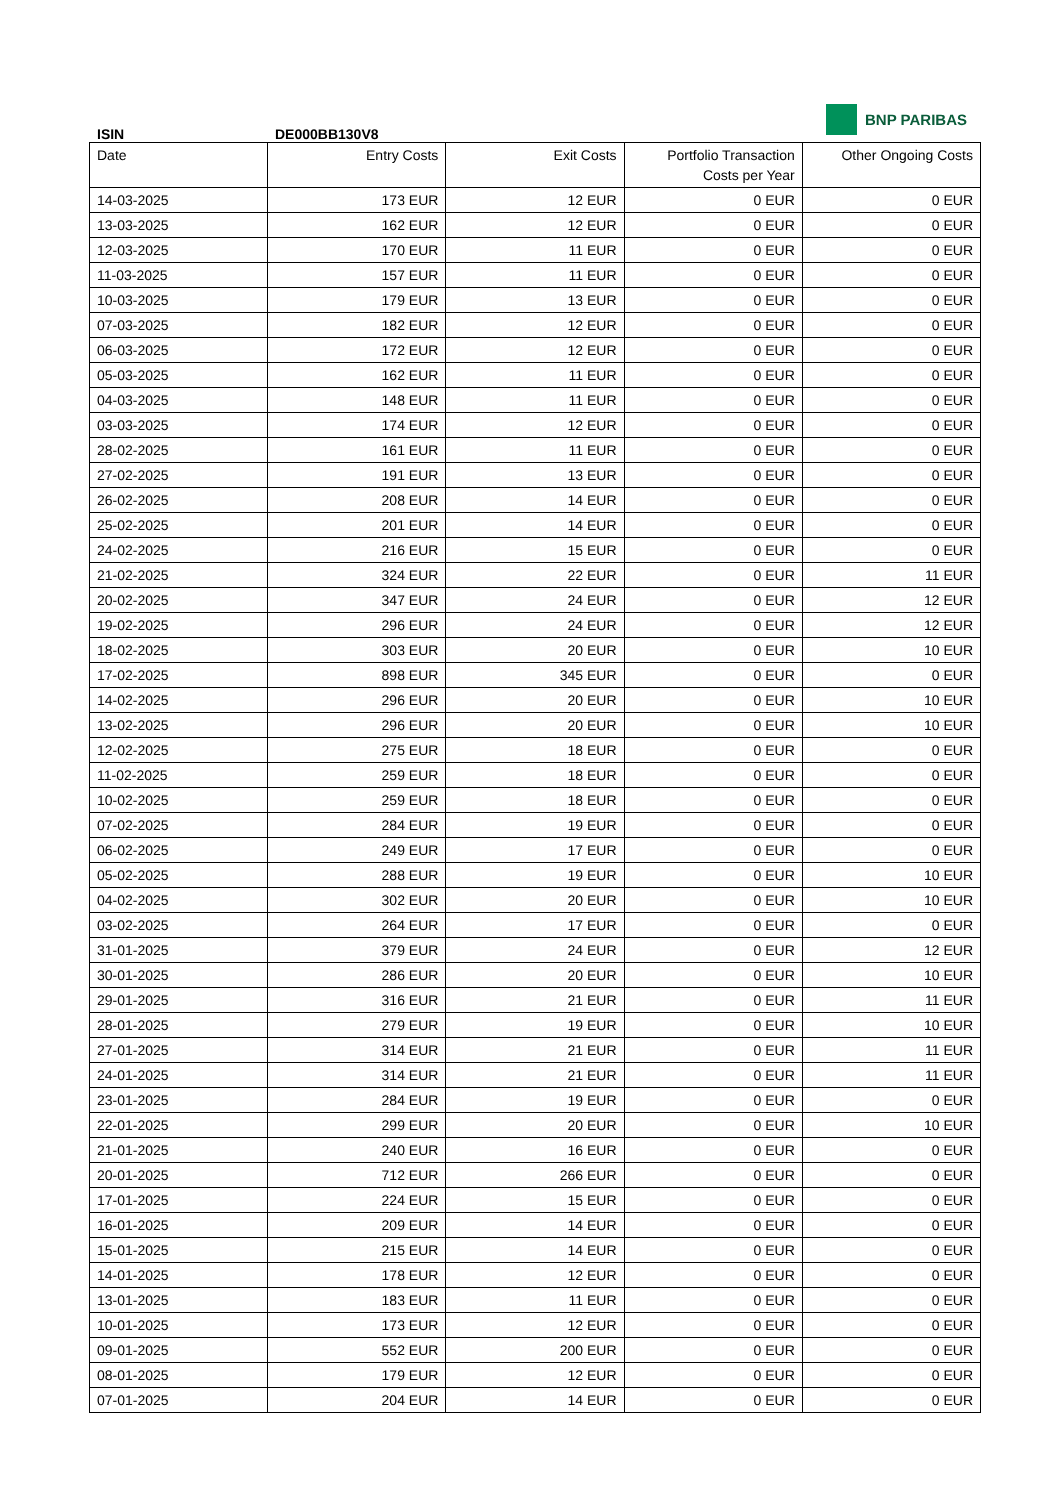BNP PARIBAS
ISIN DE000BB130V8
| Date | Entry Costs | Exit Costs | Portfolio Transaction Costs per Year | Other Ongoing Costs |
| --- | --- | --- | --- | --- |
| 14-03-2025 | 173 EUR | 12 EUR | 0 EUR | 0 EUR |
| 13-03-2025 | 162 EUR | 12 EUR | 0 EUR | 0 EUR |
| 12-03-2025 | 170 EUR | 11 EUR | 0 EUR | 0 EUR |
| 11-03-2025 | 157 EUR | 11 EUR | 0 EUR | 0 EUR |
| 10-03-2025 | 179 EUR | 13 EUR | 0 EUR | 0 EUR |
| 07-03-2025 | 182 EUR | 12 EUR | 0 EUR | 0 EUR |
| 06-03-2025 | 172 EUR | 12 EUR | 0 EUR | 0 EUR |
| 05-03-2025 | 162 EUR | 11 EUR | 0 EUR | 0 EUR |
| 04-03-2025 | 148 EUR | 11 EUR | 0 EUR | 0 EUR |
| 03-03-2025 | 174 EUR | 12 EUR | 0 EUR | 0 EUR |
| 28-02-2025 | 161 EUR | 11 EUR | 0 EUR | 0 EUR |
| 27-02-2025 | 191 EUR | 13 EUR | 0 EUR | 0 EUR |
| 26-02-2025 | 208 EUR | 14 EUR | 0 EUR | 0 EUR |
| 25-02-2025 | 201 EUR | 14 EUR | 0 EUR | 0 EUR |
| 24-02-2025 | 216 EUR | 15 EUR | 0 EUR | 0 EUR |
| 21-02-2025 | 324 EUR | 22 EUR | 0 EUR | 11 EUR |
| 20-02-2025 | 347 EUR | 24 EUR | 0 EUR | 12 EUR |
| 19-02-2025 | 296 EUR | 24 EUR | 0 EUR | 12 EUR |
| 18-02-2025 | 303 EUR | 20 EUR | 0 EUR | 10 EUR |
| 17-02-2025 | 898 EUR | 345 EUR | 0 EUR | 0 EUR |
| 14-02-2025 | 296 EUR | 20 EUR | 0 EUR | 10 EUR |
| 13-02-2025 | 296 EUR | 20 EUR | 0 EUR | 10 EUR |
| 12-02-2025 | 275 EUR | 18 EUR | 0 EUR | 0 EUR |
| 11-02-2025 | 259 EUR | 18 EUR | 0 EUR | 0 EUR |
| 10-02-2025 | 259 EUR | 18 EUR | 0 EUR | 0 EUR |
| 07-02-2025 | 284 EUR | 19 EUR | 0 EUR | 0 EUR |
| 06-02-2025 | 249 EUR | 17 EUR | 0 EUR | 0 EUR |
| 05-02-2025 | 288 EUR | 19 EUR | 0 EUR | 10 EUR |
| 04-02-2025 | 302 EUR | 20 EUR | 0 EUR | 10 EUR |
| 03-02-2025 | 264 EUR | 17 EUR | 0 EUR | 0 EUR |
| 31-01-2025 | 379 EUR | 24 EUR | 0 EUR | 12 EUR |
| 30-01-2025 | 286 EUR | 20 EUR | 0 EUR | 10 EUR |
| 29-01-2025 | 316 EUR | 21 EUR | 0 EUR | 11 EUR |
| 28-01-2025 | 279 EUR | 19 EUR | 0 EUR | 10 EUR |
| 27-01-2025 | 314 EUR | 21 EUR | 0 EUR | 11 EUR |
| 24-01-2025 | 314 EUR | 21 EUR | 0 EUR | 11 EUR |
| 23-01-2025 | 284 EUR | 19 EUR | 0 EUR | 0 EUR |
| 22-01-2025 | 299 EUR | 20 EUR | 0 EUR | 10 EUR |
| 21-01-2025 | 240 EUR | 16 EUR | 0 EUR | 0 EUR |
| 20-01-2025 | 712 EUR | 266 EUR | 0 EUR | 0 EUR |
| 17-01-2025 | 224 EUR | 15 EUR | 0 EUR | 0 EUR |
| 16-01-2025 | 209 EUR | 14 EUR | 0 EUR | 0 EUR |
| 15-01-2025 | 215 EUR | 14 EUR | 0 EUR | 0 EUR |
| 14-01-2025 | 178 EUR | 12 EUR | 0 EUR | 0 EUR |
| 13-01-2025 | 183 EUR | 11 EUR | 0 EUR | 0 EUR |
| 10-01-2025 | 173 EUR | 12 EUR | 0 EUR | 0 EUR |
| 09-01-2025 | 552 EUR | 200 EUR | 0 EUR | 0 EUR |
| 08-01-2025 | 179 EUR | 12 EUR | 0 EUR | 0 EUR |
| 07-01-2025 | 204 EUR | 14 EUR | 0 EUR | 0 EUR |